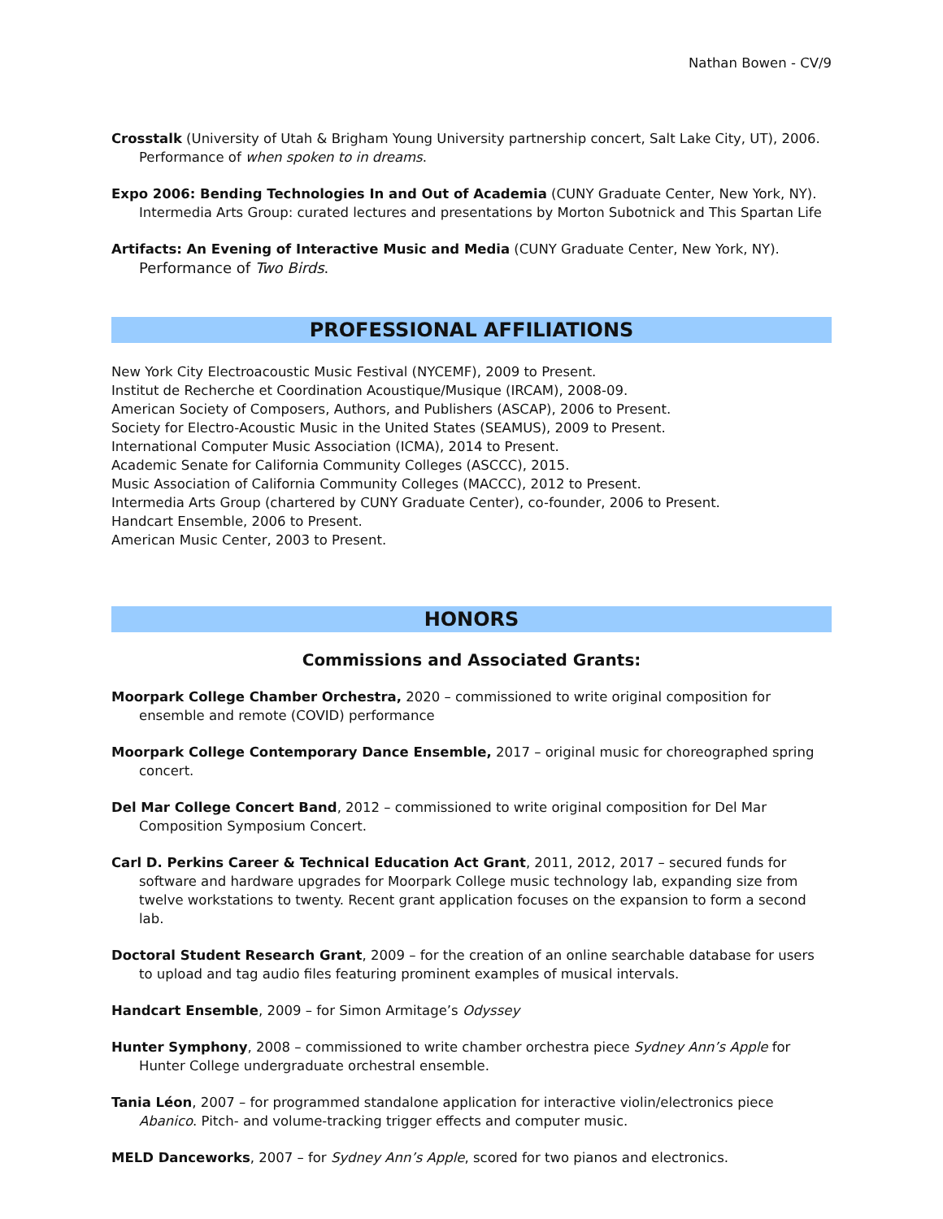Nathan Bowen - CV/9
Crosstalk (University of Utah & Brigham Young University partnership concert, Salt Lake City, UT), 2006. Performance of when spoken to in dreams.
Expo 2006: Bending Technologies In and Out of Academia (CUNY Graduate Center, New York, NY). Intermedia Arts Group: curated lectures and presentations by Morton Subotnick and This Spartan Life
Artifacts: An Evening of Interactive Music and Media (CUNY Graduate Center, New York, NY). Performance of Two Birds.
PROFESSIONAL AFFILIATIONS
New York City Electroacoustic Music Festival (NYCEMF), 2009 to Present.
Institut de Recherche et Coordination Acoustique/Musique (IRCAM), 2008-09.
American Society of Composers, Authors, and Publishers (ASCAP), 2006 to Present.
Society for Electro-Acoustic Music in the United States (SEAMUS), 2009 to Present.
International Computer Music Association (ICMA), 2014 to Present.
Academic Senate for California Community Colleges (ASCCC), 2015.
Music Association of California Community Colleges (MACCC), 2012 to Present.
Intermedia Arts Group (chartered by CUNY Graduate Center), co-founder, 2006 to Present.
Handcart Ensemble, 2006 to Present.
American Music Center, 2003 to Present.
HONORS
Commissions and Associated Grants:
Moorpark College Chamber Orchestra, 2020 – commissioned to write original composition for ensemble and remote (COVID) performance
Moorpark College Contemporary Dance Ensemble, 2017 – original music for choreographed spring concert.
Del Mar College Concert Band, 2012 – commissioned to write original composition for Del Mar Composition Symposium Concert.
Carl D. Perkins Career & Technical Education Act Grant, 2011, 2012, 2017 – secured funds for software and hardware upgrades for Moorpark College music technology lab, expanding size from twelve workstations to twenty. Recent grant application focuses on the expansion to form a second lab.
Doctoral Student Research Grant, 2009 – for the creation of an online searchable database for users to upload and tag audio files featuring prominent examples of musical intervals.
Handcart Ensemble, 2009 – for Simon Armitage’s Odyssey
Hunter Symphony, 2008 – commissioned to write chamber orchestra piece Sydney Ann’s Apple for Hunter College undergraduate orchestral ensemble.
Tania Léon, 2007 – for programmed standalone application for interactive violin/electronics piece Abanico. Pitch- and volume-tracking trigger effects and computer music.
MELD Danceworks, 2007 – for Sydney Ann’s Apple, scored for two pianos and electronics.